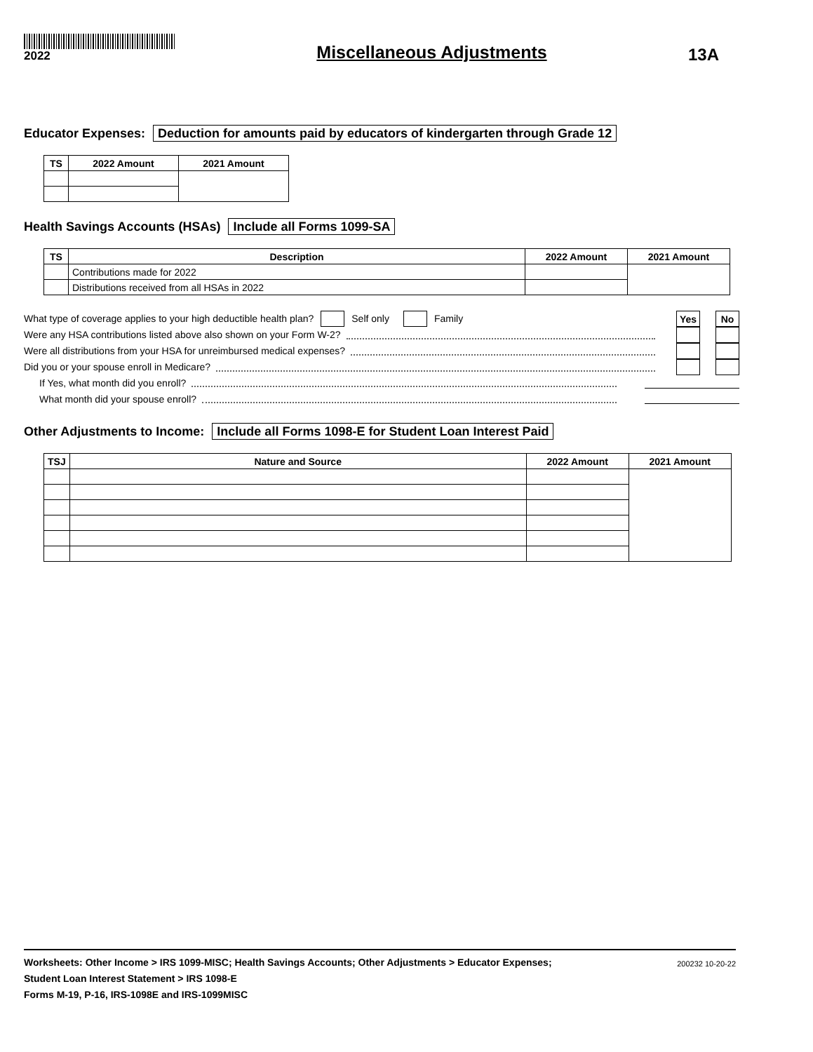2022
Miscellaneous Adjustments
13A
Educator Expenses: Deduction for amounts paid by educators of kindergarten through Grade 12
| TS | 2022 Amount | 2021 Amount |
| --- | --- | --- |
Health Savings Accounts (HSAs) Include all Forms 1099-SA
| TS | Description | 2022 Amount | 2021 Amount |
| --- | --- | --- | --- |
| | Contributions made for 2022 | | |
| | Distributions received from all HSAs in 2022 | | |
What type of coverage applies to your high deductible health plan? Self only Family
Yes No
Were any HSA contributions listed above also shown on your Form W-2?
Were all distributions from your HSA for unreimbursed medical expenses?
Did you or your spouse enroll in Medicare?
If Yes, what month did you enroll?
What month did your spouse enroll?
Other Adjustments to Income: Include all Forms 1098-E for Student Loan Interest Paid
| TSJ | Nature and Source | 2022 Amount | 2021 Amount |
| --- | --- | --- | --- |
Worksheets: Other Income > IRS 1099-MISC; Health Savings Accounts; Other Adjustments > Educator Expenses;
Student Loan Interest Statement > IRS 1098-E
Forms M-19, P-16, IRS-1098E and IRS-1099MISC
200232 10-20-22